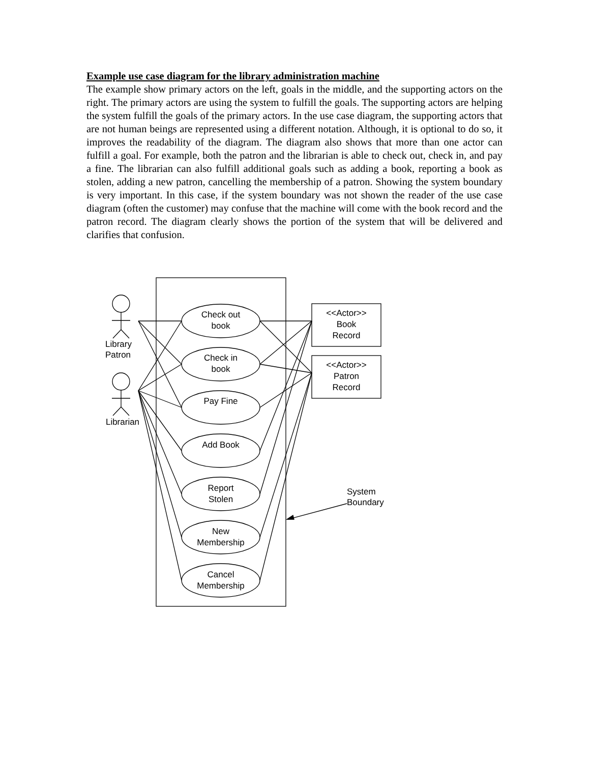Example use case diagram for the library administration machine
The example show primary actors on the left, goals in the middle, and the supporting actors on the right. The primary actors are using the system to fulfill the goals. The supporting actors are helping the system fulfill the goals of the primary actors. In the use case diagram, the supporting actors that are not human beings are represented using a different notation. Although, it is optional to do so, it improves the readability of the diagram. The diagram also shows that more than one actor can fulfill a goal. For example, both the patron and the librarian is able to check out, check in, and pay a fine. The librarian can also fulfill additional goals such as adding a book, reporting a book as stolen, adding a new patron, cancelling the membership of a patron. Showing the system boundary is very important. In this case, if the system boundary was not shown the reader of the use case diagram (often the customer) may confuse that the machine will come with the book record and the patron record. The diagram clearly shows the portion of the system that will be delivered and clarifies that confusion.
Check out
book
Check in
book
Pay Fine
Add Book
Report
Stolen
New
Membership
Cancel
Membership
<<Actor>>
Book
Record
<<Actor>>
Patron
Record
Library
Patron
Librarian
System
Boundary